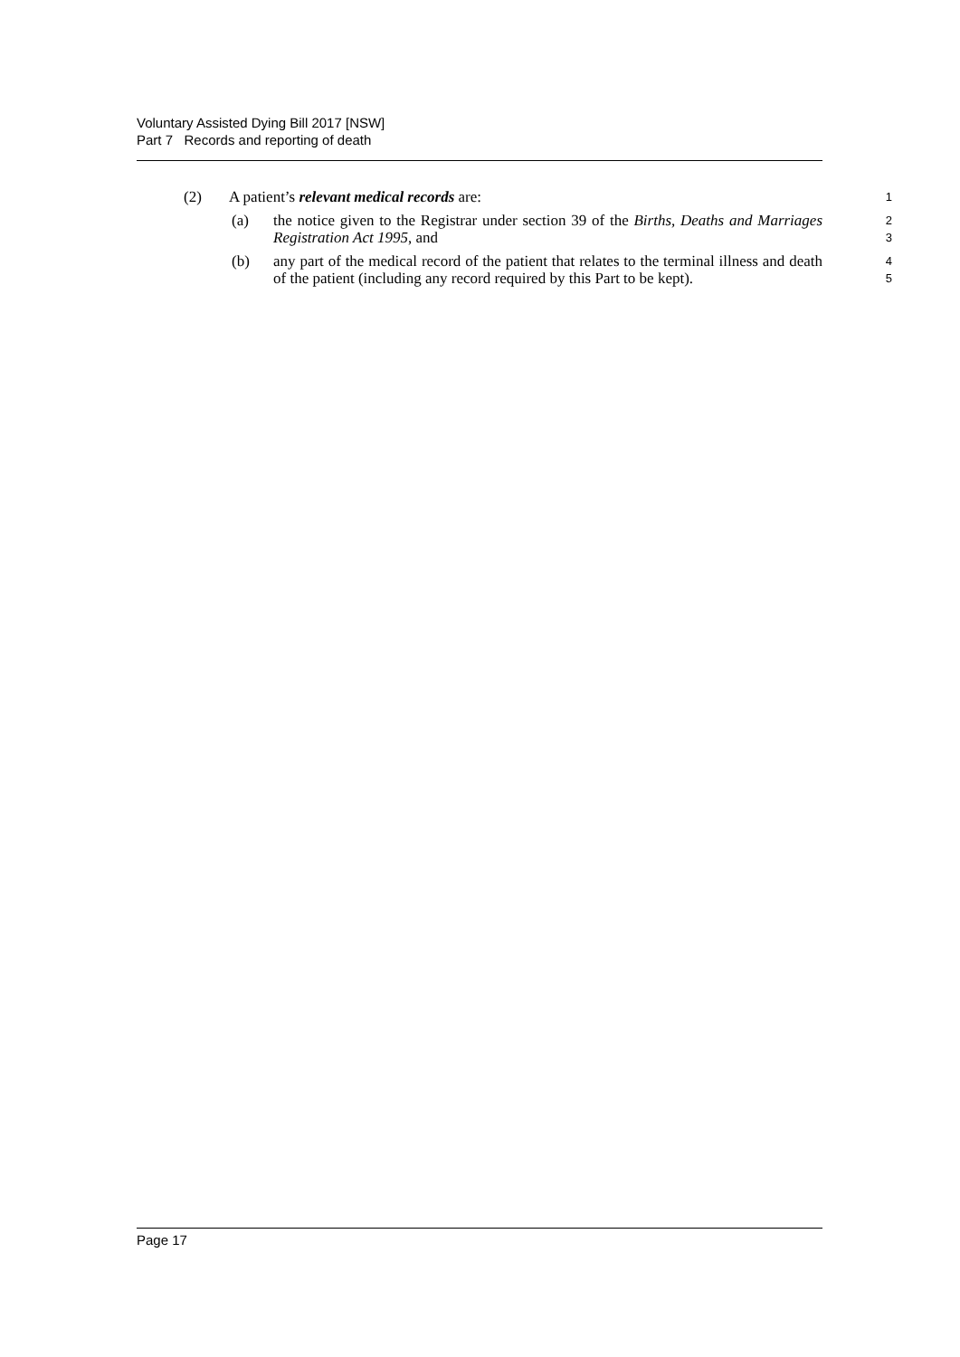Voluntary Assisted Dying Bill 2017 [NSW]
Part 7 Records and reporting of death
(2) A patient’s relevant medical records are: 1
(a) the notice given to the Registrar under section 39 of the Births, Deaths and Marriages Registration Act 1995, and 2
3
(b) any part of the medical record of the patient that relates to the terminal illness and death of the patient (including any record required by this Part to be kept). 4
5
Page 17